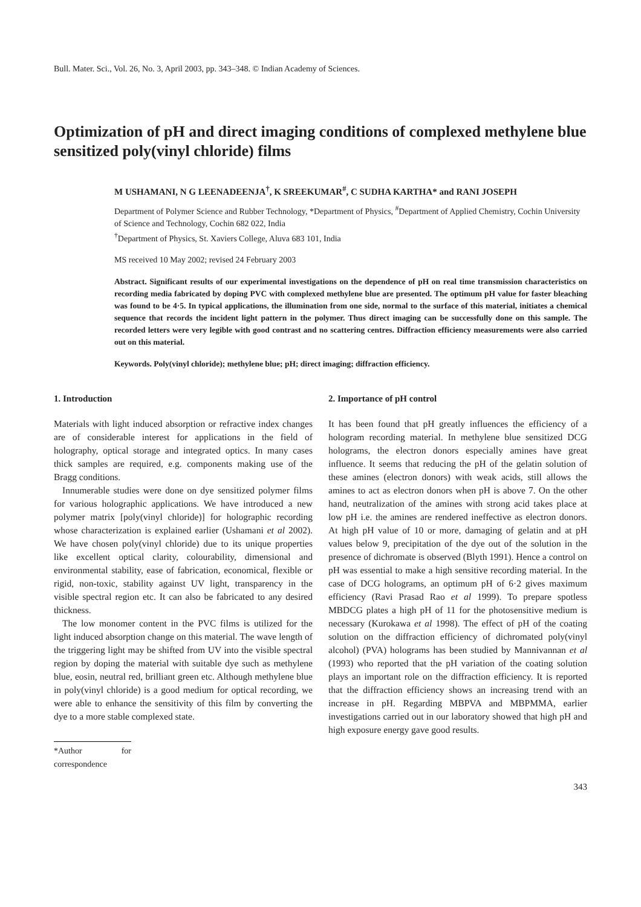Bull. Mater. Sci., Vol. 26, No. 3, April 2003, pp. 343–348. © Indian Academy of Sciences.
Optimization of pH and direct imaging conditions of complexed methylene blue sensitized poly(vinyl chloride) films
M USHAMANI, N G LEENADEENJA<sup>†</sup>, K SREEKUMAR<sup>#</sup>, C SUDHA KARTHA* and RANI JOSEPH
Department of Polymer Science and Rubber Technology, *Department of Physics, <sup>#</sup>Department of Applied Chemistry, Cochin University of Science and Technology, Cochin 682 022, India
<sup>†</sup> Department of Physics, St. Xaviers College, Aluva 683 101, India
MS received 10 May 2002; revised 24 February 2003
Abstract. Significant results of our experimental investigations on the dependence of pH on real time transmission characteristics on recording media fabricated by doping PVC with complexed methylene blue are presented. The optimum pH value for faster bleaching was found to be 4·5. In typical applications, the illumination from one side, normal to the surface of this material, initiates a chemical sequence that records the incident light pattern in the polymer. Thus direct imaging can be successfully done on this sample. The recorded letters were very legible with good contrast and no scattering centres. Diffraction efficiency measurements were also carried out on this material.
Keywords. Poly(vinyl chloride); methylene blue; pH; direct imaging; diffraction efficiency.
1. Introduction
Materials with light induced absorption or refractive index changes are of considerable interest for applications in the field of holography, optical storage and integrated optics. In many cases thick samples are required, e.g. components making use of the Bragg conditions.
Innumerable studies were done on dye sensitized polymer films for various holographic applications. We have introduced a new polymer matrix [poly(vinyl chloride)] for holographic recording whose characterization is explained earlier (Ushamani et al 2002). We have chosen poly(vinyl chloride) due to its unique properties like excellent optical clarity, colourability, dimensional and environmental stability, ease of fabrication, economical, flexible or rigid, non-toxic, stability against UV light, transparency in the visible spectral region etc. It can also be fabricated to any desired thickness.
The low monomer content in the PVC films is utilized for the light induced absorption change on this material. The wave length of the triggering light may be shifted from UV into the visible spectral region by doping the material with suitable dye such as methylene blue, eosin, neutral red, brilliant green etc. Although methylene blue in poly(vinyl chloride) is a good medium for optical recording, we were able to enhance the sensitivity of this film by converting the dye to a more stable complexed state.
*Author for correspondence
2. Importance of pH control
It has been found that pH greatly influences the efficiency of a hologram recording material. In methylene blue sensitized DCG holograms, the electron donors especially amines have great influence. It seems that reducing the pH of the gelatin solution of these amines (electron donors) with weak acids, still allows the amines to act as electron donors when pH is above 7. On the other hand, neutralization of the amines with strong acid takes place at low pH i.e. the amines are rendered ineffective as electron donors. At high pH value of 10 or more, damaging of gelatin and at pH values below 9, precipitation of the dye out of the solution in the presence of dichromate is observed (Blyth 1991). Hence a control on pH was essential to make a high sensitive recording material. In the case of DCG holograms, an optimum pH of 6·2 gives maximum efficiency (Ravi Prasad Rao et al 1999). To prepare spotless MBDCG plates a high pH of 11 for the photosensitive medium is necessary (Kurokawa et al 1998). The effect of pH of the coating solution on the diffraction efficiency of dichromated poly(vinyl alcohol) (PVA) holograms has been studied by Mannivannan et al (1993) who reported that the pH variation of the coating solution plays an important role on the diffraction efficiency. It is reported that the diffraction efficiency shows an increasing trend with an increase in pH. Regarding MBPVA and MBPMMA, earlier investigations carried out in our laboratory showed that high pH and high exposure energy gave good results.
343